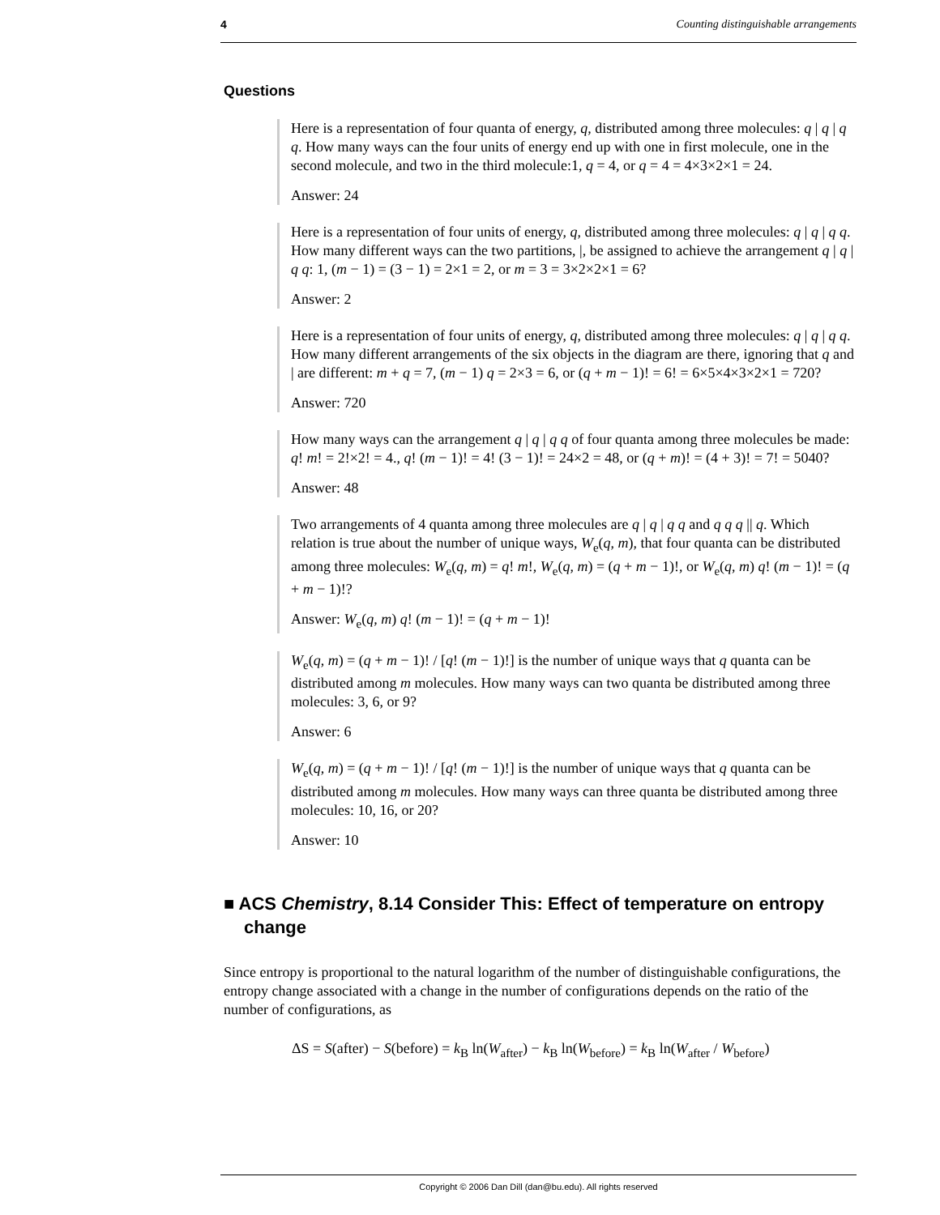4 Counting distinguishable arrangements
Questions
Here is a representation of four quanta of energy, q, distributed among three molecules: q | q | q q. How many ways can the four units of energy end up with one in first molecule, one in the second molecule, and two in the third molecule:1, q = 4, or q = 4 = 4×3×2×1 = 24.
Answer: 24
Here is a representation of four units of energy, q, distributed among three molecules: q | q | q q. How many different ways can the two partitions, |, be assigned to achieve the arrangement q | q | q q: 1, (m − 1) = (3 − 1) = 2×1 = 2, or m = 3 = 3×2×2×1 = 6?
Answer: 2
Here is a representation of four units of energy, q, distributed among three molecules: q | q | q q. How many different arrangements of the six objects in the diagram are there, ignoring that q and | are different: m + q = 7, (m − 1) q = 2×3 = 6, or (q + m − 1)! = 6! = 6×5×4×3×2×1 = 720?
Answer: 720
How many ways can the arrangement q | q | q q of four quanta among three molecules be made: q! m! = 2!×2! = 4., q! (m − 1)! = 4! (3 − 1)! = 24×2 = 48, or (q + m)! = (4 + 3)! = 7! = 5040?
Answer: 48
Two arrangements of 4 quanta among three molecules are q | q | q q and q q q || q. Which relation is true about the number of unique ways, W<sub>e</sub>(q, m), that four quanta can be distributed among three molecules: W<sub>e</sub>(q, m) = q! m!, W<sub>e</sub>(q, m) = (q + m − 1)!, or W<sub>e</sub>(q, m) q! (m − 1)! = (q + m − 1)!?
Answer: W<sub>e</sub>(q, m) q! (m − 1)! = (q + m − 1)!
W<sub>e</sub>(q, m) = (q + m − 1)! / [q! (m − 1)!] is the number of unique ways that q quanta can be distributed among m molecules. How many ways can two quanta be distributed among three molecules: 3, 6, or 9?
Answer: 6
W<sub>e</sub>(q, m) = (q + m − 1)! / [q! (m − 1)!] is the number of unique ways that q quanta can be distributed among m molecules. How many ways can three quanta be distributed among three molecules: 10, 16, or 20?
Answer: 10
■ ACS Chemistry, 8.14 Consider This: Effect of temperature on entropy change
Since entropy is proportional to the natural logarithm of the number of distinguishable configurations, the entropy change associated with a change in the number of configurations depends on the ratio of the number of configurations, as
ΔS = S(after) − S(before) = k<sub>B</sub> ln(W<sub>after</sub>) − k<sub>B</sub> ln(W<sub>before</sub>) = k<sub>B</sub> ln(W<sub>after</sub> / W<sub>before</sub>)
Copyright © 2006 Dan Dill (dan@bu.edu). All rights reserved